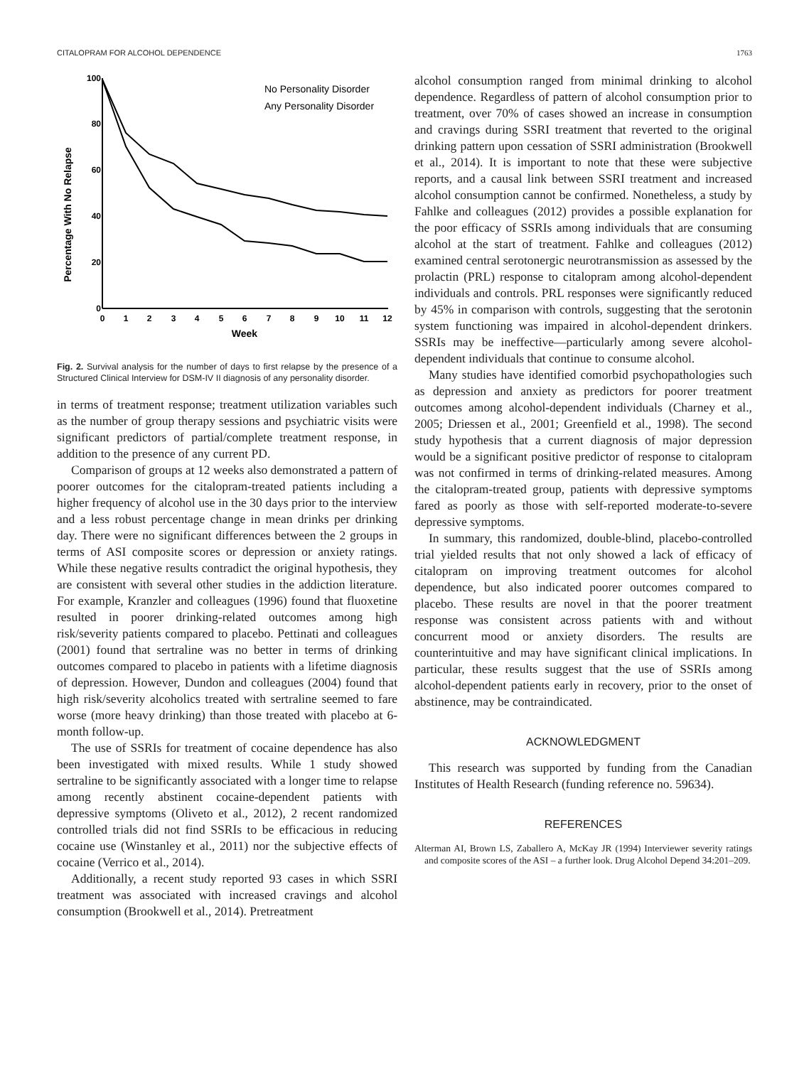CITALOPRAM FOR ALCOHOL DEPENDENCE 1763
100
80
60
40
20
0
Percentage With No Relapse
0
1
2
3
4
5
6
7
8
9
10
11
12
Week
No Personality Disorder
Any Personality Disorder
Fig. 2. Survival analysis for the number of days to first relapse by the presence of a Structured Clinical Interview for DSM-IV II diagnosis of any personality disorder.
in terms of treatment response; treatment utilization variables such as the number of group therapy sessions and psychiatric visits were significant predictors of partial/complete treatment response, in addition to the presence of any current PD.
Comparison of groups at 12 weeks also demonstrated a pattern of poorer outcomes for the citalopram-treated patients including a higher frequency of alcohol use in the 30 days prior to the interview and a less robust percentage change in mean drinks per drinking day. There were no significant differences between the 2 groups in terms of ASI composite scores or depression or anxiety ratings. While these negative results contradict the original hypothesis, they are consistent with several other studies in the addiction literature. For example, Kranzler and colleagues (1996) found that fluoxetine resulted in poorer drinking-related outcomes among high risk/severity patients compared to placebo. Pettinati and colleagues (2001) found that sertraline was no better in terms of drinking outcomes compared to placebo in patients with a lifetime diagnosis of depression. However, Dundon and colleagues (2004) found that high risk/severity alcoholics treated with sertraline seemed to fare worse (more heavy drinking) than those treated with placebo at 6-month follow-up.
The use of SSRIs for treatment of cocaine dependence has also been investigated with mixed results. While 1 study showed sertraline to be significantly associated with a longer time to relapse among recently abstinent cocaine-dependent patients with depressive symptoms (Oliveto et al., 2012), 2 recent randomized controlled trials did not find SSRIs to be efficacious in reducing cocaine use (Winstanley et al., 2011) nor the subjective effects of cocaine (Verrico et al., 2014).
Additionally, a recent study reported 93 cases in which SSRI treatment was associated with increased cravings and alcohol consumption (Brookwell et al., 2014). Pretreatment
alcohol consumption ranged from minimal drinking to alcohol dependence. Regardless of pattern of alcohol consumption prior to treatment, over 70% of cases showed an increase in consumption and cravings during SSRI treatment that reverted to the original drinking pattern upon cessation of SSRI administration (Brookwell et al., 2014). It is important to note that these were subjective reports, and a causal link between SSRI treatment and increased alcohol consumption cannot be confirmed. Nonetheless, a study by Fahlke and colleagues (2012) provides a possible explanation for the poor efficacy of SSRIs among individuals that are consuming alcohol at the start of treatment. Fahlke and colleagues (2012) examined central serotonergic neurotransmission as assessed by the prolactin (PRL) response to citalopram among alcohol-dependent individuals and controls. PRL responses were significantly reduced by 45% in comparison with controls, suggesting that the serotonin system functioning was impaired in alcohol-dependent drinkers. SSRIs may be ineffective—particularly among severe alcohol-dependent individuals that continue to consume alcohol.
Many studies have identified comorbid psychopathologies such as depression and anxiety as predictors for poorer treatment outcomes among alcohol-dependent individuals (Charney et al., 2005; Driessen et al., 2001; Greenfield et al., 1998). The second study hypothesis that a current diagnosis of major depression would be a significant positive predictor of response to citalopram was not confirmed in terms of drinking-related measures. Among the citalopram-treated group, patients with depressive symptoms fared as poorly as those with self-reported moderate-to-severe depressive symptoms.
In summary, this randomized, double-blind, placebo-controlled trial yielded results that not only showed a lack of efficacy of citalopram on improving treatment outcomes for alcohol dependence, but also indicated poorer outcomes compared to placebo. These results are novel in that the poorer treatment response was consistent across patients with and without concurrent mood or anxiety disorders. The results are counterintuitive and may have significant clinical implications. In particular, these results suggest that the use of SSRIs among alcohol-dependent patients early in recovery, prior to the onset of abstinence, may be contraindicated.
ACKNOWLEDGMENT
This research was supported by funding from the Canadian Institutes of Health Research (funding reference no. 59634).
REFERENCES
Alterman AI, Brown LS, Zaballero A, McKay JR (1994) Interviewer severity ratings and composite scores of the ASI – a further look. Drug Alcohol Depend 34:201–209.